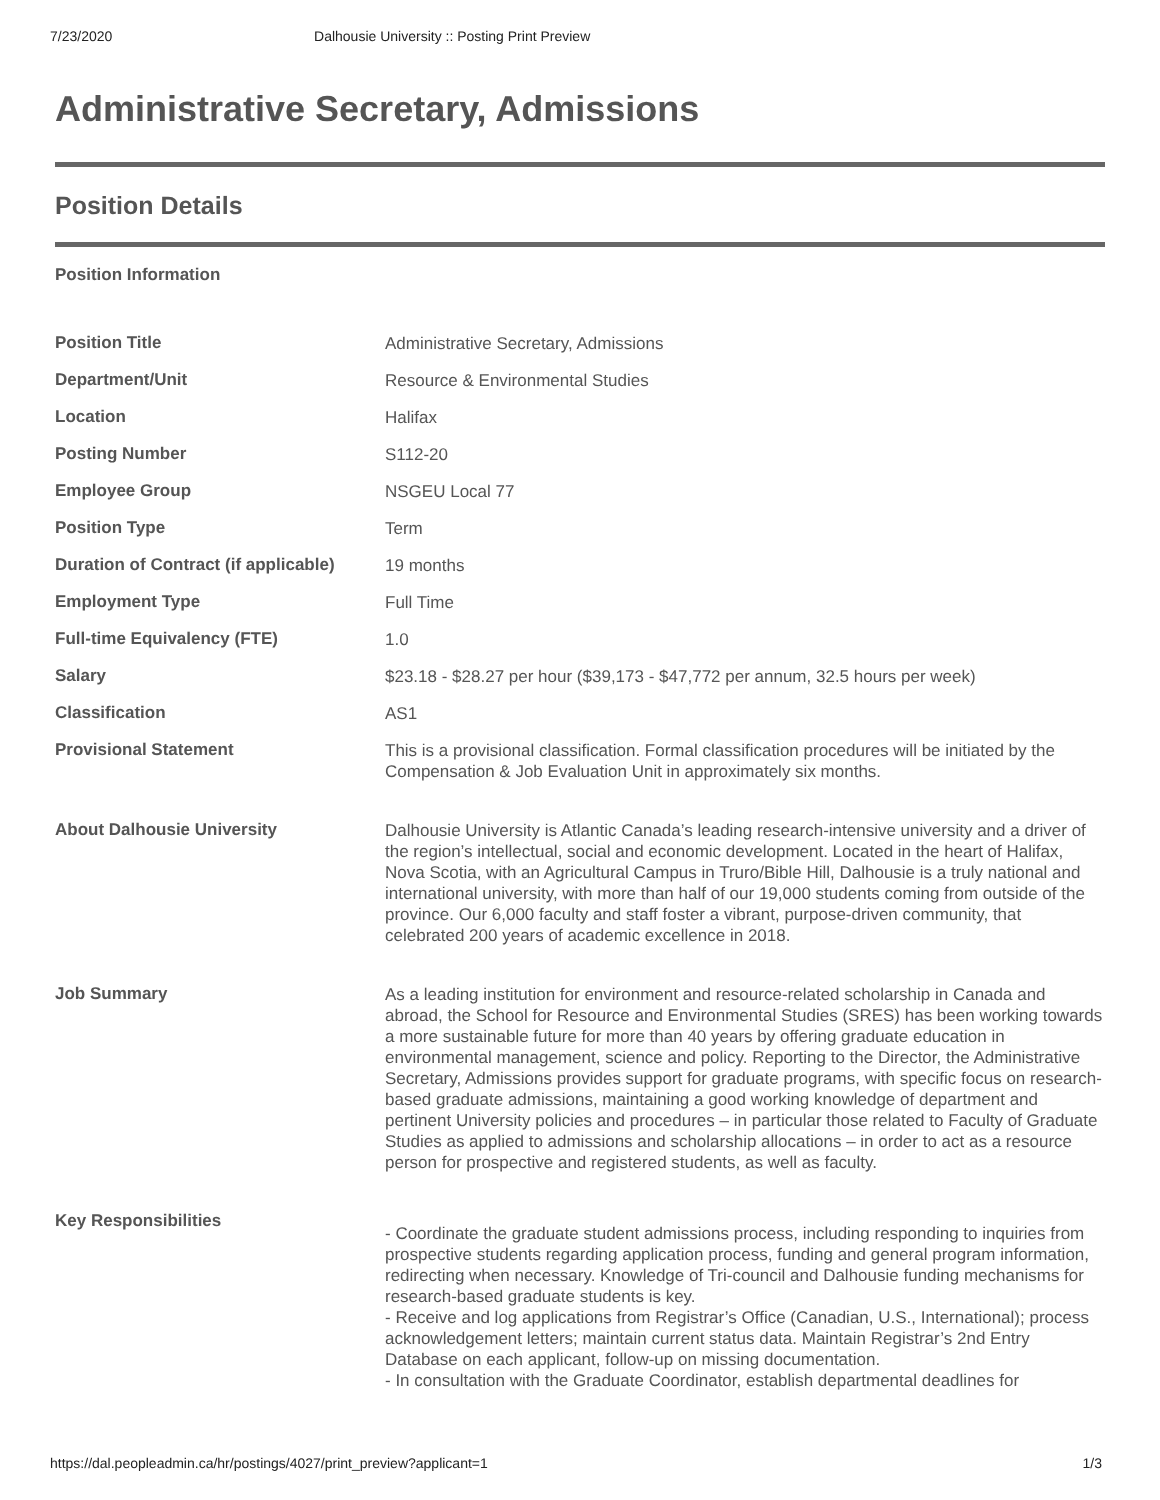7/23/2020 Dalhousie University :: Posting Print Preview
Administrative Secretary, Admissions
Position Details
Position Information
| Position Title | Administrative Secretary, Admissions |
| Department/Unit | Resource & Environmental Studies |
| Location | Halifax |
| Posting Number | S112-20 |
| Employee Group | NSGEU Local 77 |
| Position Type | Term |
| Duration of Contract (if applicable) | 19 months |
| Employment Type | Full Time |
| Full-time Equivalency (FTE) | 1.0 |
| Salary | $23.18 - $28.27 per hour ($39,173 - $47,772 per annum, 32.5 hours per week) |
| Classification | AS1 |
| Provisional Statement | This is a provisional classification. Formal classification procedures will be initiated by the Compensation & Job Evaluation Unit in approximately six months. |
| About Dalhousie University | Dalhousie University is Atlantic Canada’s leading research-intensive university and a driver of the region’s intellectual, social and economic development. Located in the heart of Halifax, Nova Scotia, with an Agricultural Campus in Truro/Bible Hill, Dalhousie is a truly national and international university, with more than half of our 19,000 students coming from outside of the province. Our 6,000 faculty and staff foster a vibrant, purpose-driven community, that celebrated 200 years of academic excellence in 2018. |
| Job Summary | As a leading institution for environment and resource-related scholarship in Canada and abroad, the School for Resource and Environmental Studies (SRES) has been working towards a more sustainable future for more than 40 years by offering graduate education in environmental management, science and policy. Reporting to the Director, the Administrative Secretary, Admissions provides support for graduate programs, with specific focus on research-based graduate admissions, maintaining a good working knowledge of department and pertinent University policies and procedures – in particular those related to Faculty of Graduate Studies as applied to admissions and scholarship allocations – in order to act as a resource person for prospective and registered students, as well as faculty. |
| Key Responsibilities | - Coordinate the graduate student admissions process, including responding to inquiries from prospective students regarding application process, funding and general program information, redirecting when necessary. Knowledge of Tri-council and Dalhousie funding mechanisms for research-based graduate students is key. - Receive and log applications from Registrar’s Office (Canadian, U.S., International); process acknowledgement letters; maintain current status data. Maintain Registrar’s 2nd Entry Database on each applicant, follow-up on missing documentation. - In consultation with the Graduate Coordinator, establish departmental deadlines for |
https://dal.peopleadmin.ca/hr/postings/4027/print_preview?applicant=1 1/3